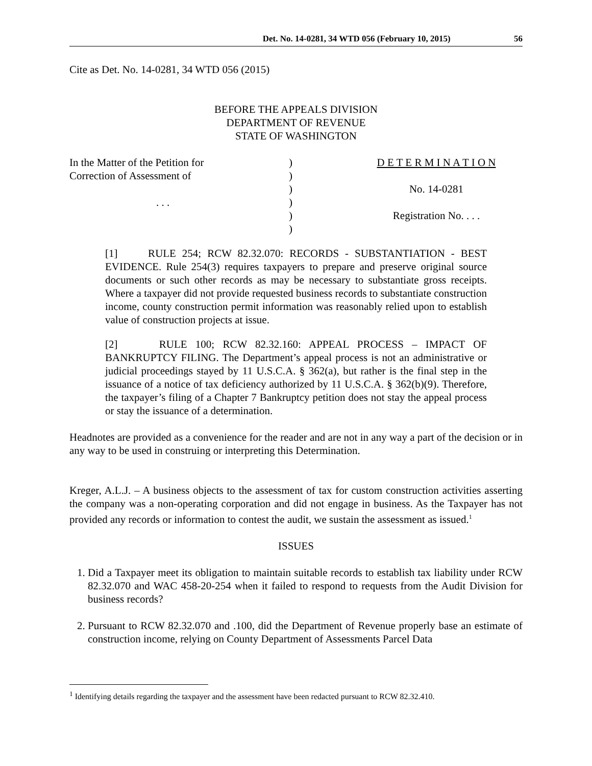Det. No. 14-0281, 34 WTD 056 (February 10, 2015) 56
Cite as Det. No. 14-0281, 34 WTD 056 (2015)
BEFORE THE APPEALS DIVISION
DEPARTMENT OF REVENUE
STATE OF WASHINGTON
| In the Matter of the Petition for | ) | D E T E R M I N A T I O N |
| Correction of Assessment of | ) | |
| | ) | No. 14-0281 |
| . . . | ) | |
| | ) | Registration No. . . . |
| | ) | |
[1] RULE 254; RCW 82.32.070: RECORDS - SUBSTANTIATION - BEST EVIDENCE. Rule 254(3) requires taxpayers to prepare and preserve original source documents or such other records as may be necessary to substantiate gross receipts. Where a taxpayer did not provide requested business records to substantiate construction income, county construction permit information was reasonably relied upon to establish value of construction projects at issue.
[2] RULE 100; RCW 82.32.160: APPEAL PROCESS – IMPACT OF BANKRUPTCY FILING. The Department’s appeal process is not an administrative or judicial proceedings stayed by 11 U.S.C.A. § 362(a), but rather is the final step in the issuance of a notice of tax deficiency authorized by 11 U.S.C.A. § 362(b)(9). Therefore, the taxpayer’s filing of a Chapter 7 Bankruptcy petition does not stay the appeal process or stay the issuance of a determination.
Headnotes are provided as a convenience for the reader and are not in any way a part of the decision or in any way to be used in construing or interpreting this Determination.
Kreger, A.L.J. – A business objects to the assessment of tax for custom construction activities asserting the company was a non-operating corporation and did not engage in business. As the Taxpayer has not provided any records or information to contest the audit, we sustain the assessment as issued.<sup>1</sup>
ISSUES
1. Did a Taxpayer meet its obligation to maintain suitable records to establish tax liability under RCW 82.32.070 and WAC 458-20-254 when it failed to respond to requests from the Audit Division for business records?
2. Pursuant to RCW 82.32.070 and .100, did the Department of Revenue properly base an estimate of construction income, relying on County Department of Assessments Parcel Data
<sup>1</sup> Identifying details regarding the taxpayer and the assessment have been redacted pursuant to RCW 82.32.410.